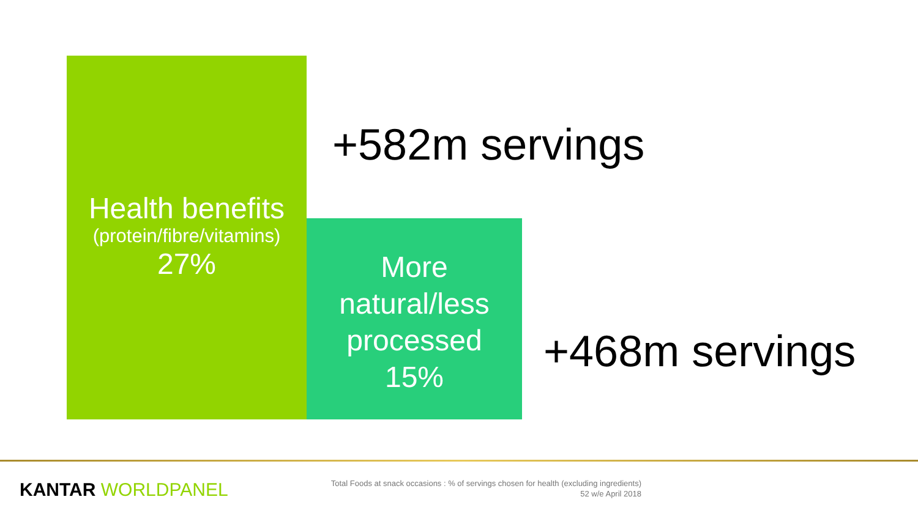Health benefits
(protein/fibre/vitamins)
27%
+582m servings
More
natural/less
processed
15%
+468m servings
KANTAR WORLDPANEL
Total Foods at snack occasions : % of servings chosen for health (excluding ingredients)
52 w/e April 2018